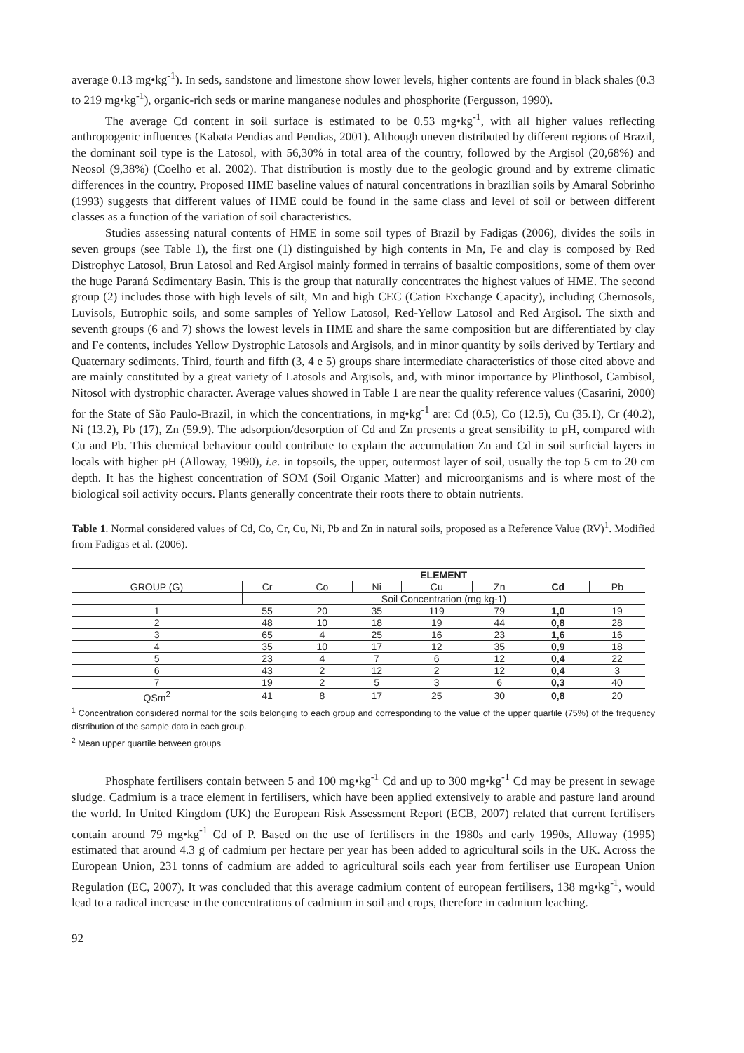average 0.13 mg•kg<sup>-1</sup>). In seds, sandstone and limestone show lower levels, higher contents are found in black shales (0.3 to 219 mg•kg<sup>-1</sup>), organic-rich seds or marine manganese nodules and phosphorite (Fergusson, 1990).
The average Cd content in soil surface is estimated to be 0.53 mg•kg<sup>-1</sup>, with all higher values reflecting anthropogenic influences (Kabata Pendias and Pendias, 2001). Although uneven distributed by different regions of Brazil, the dominant soil type is the Latosol, with 56,30% in total area of the country, followed by the Argisol (20,68%) and Neosol (9,38%) (Coelho et al. 2002). That distribution is mostly due to the geologic ground and by extreme climatic differences in the country. Proposed HME baseline values of natural concentrations in brazilian soils by Amaral Sobrinho (1993) suggests that different values of HME could be found in the same class and level of soil or between different classes as a function of the variation of soil characteristics.
Studies assessing natural contents of HME in some soil types of Brazil by Fadigas (2006), divides the soils in seven groups (see Table 1), the first one (1) distinguished by high contents in Mn, Fe and clay is composed by Red Distrophyc Latosol, Brun Latosol and Red Argisol mainly formed in terrains of basaltic compositions, some of them over the huge Paraná Sedimentary Basin. This is the group that naturally concentrates the highest values of HME. The second group (2) includes those with high levels of silt, Mn and high CEC (Cation Exchange Capacity), including Chernosols, Luvisols, Eutrophic soils, and some samples of Yellow Latosol, Red-Yellow Latosol and Red Argisol. The sixth and seventh groups (6 and 7) shows the lowest levels in HME and share the same composition but are differentiated by clay and Fe contents, includes Yellow Dystrophic Latosols and Argisols, and in minor quantity by soils derived by Tertiary and Quaternary sediments. Third, fourth and fifth (3, 4 e 5) groups share intermediate characteristics of those cited above and are mainly constituted by a great variety of Latosols and Argisols, and, with minor importance by Plinthosol, Cambisol, Nitosol with dystrophic character. Average values showed in Table 1 are near the quality reference values (Casarini, 2000) for the State of São Paulo-Brazil, in which the concentrations, in mg•kg<sup>-1</sup> are: Cd (0.5), Co (12.5), Cu (35.1), Cr (40.2), Ni (13.2), Pb (17), Zn (59.9). The adsorption/desorption of Cd and Zn presents a great sensibility to pH, compared with Cu and Pb. This chemical behaviour could contribute to explain the accumulation Zn and Cd in soil surficial layers in locals with higher pH (Alloway, 1990), i.e. in topsoils, the upper, outermost layer of soil, usually the top 5 cm to 20 cm depth. It has the highest concentration of SOM (Soil Organic Matter) and microorganisms and is where most of the biological soil activity occurs. Plants generally concentrate their roots there to obtain nutrients.
Table 1. Normal considered values of Cd, Co, Cr, Cu, Ni, Pb and Zn in natural soils, proposed as a Reference Value (RV)<sup>1</sup>. Modified from Fadigas et al. (2006).
| | ELEMENT | | | | | | |
| --- | --- | --- | --- | --- | --- | --- | --- |
| GROUP (G) | Cr | Co | Ni | Cu | Zn | Cd | Pb |
| | Soil Concentration (mg kg-1) | | | | | | |
| 1 | 55 | 20 | 35 | 119 | 79 | 1,0 | 19 |
| 2 | 48 | 10 | 18 | 19 | 44 | 0,8 | 28 |
| 3 | 65 | 4 | 25 | 16 | 23 | 1,6 | 16 |
| 4 | 35 | 10 | 17 | 12 | 35 | 0,9 | 18 |
| 5 | 23 | 4 | 7 | 6 | 12 | 0,4 | 22 |
| 6 | 43 | 2 | 12 | 2 | 12 | 0,4 | 3 |
| 7 | 19 | 2 | 5 | 3 | 6 | 0,3 | 40 |
| QSm<sup>2</sup> | 41 | 8 | 17 | 25 | 30 | 0,8 | 20 |
<sup>1</sup> Concentration considered normal for the soils belonging to each group and corresponding to the value of the upper quartile (75%) of the frequency distribution of the sample data in each group.
<sup>2</sup> Mean upper quartile between groups
Phosphate fertilisers contain between 5 and 100 mg•kg<sup>-1</sup> Cd and up to 300 mg•kg<sup>-1</sup> Cd may be present in sewage sludge. Cadmium is a trace element in fertilisers, which have been applied extensively to arable and pasture land around the world. In United Kingdom (UK) the European Risk Assessment Report (ECB, 2007) related that current fertilisers contain around 79 mg•kg<sup>-1</sup> Cd of P. Based on the use of fertilisers in the 1980s and early 1990s, Alloway (1995) estimated that around 4.3 g of cadmium per hectare per year has been added to agricultural soils in the UK. Across the European Union, 231 tonns of cadmium are added to agricultural soils each year from fertiliser use European Union Regulation (EC, 2007). It was concluded that this average cadmium content of european fertilisers, 138 mg•kg<sup>-1</sup>, would lead to a radical increase in the concentrations of cadmium in soil and crops, therefore in cadmium leaching.
92